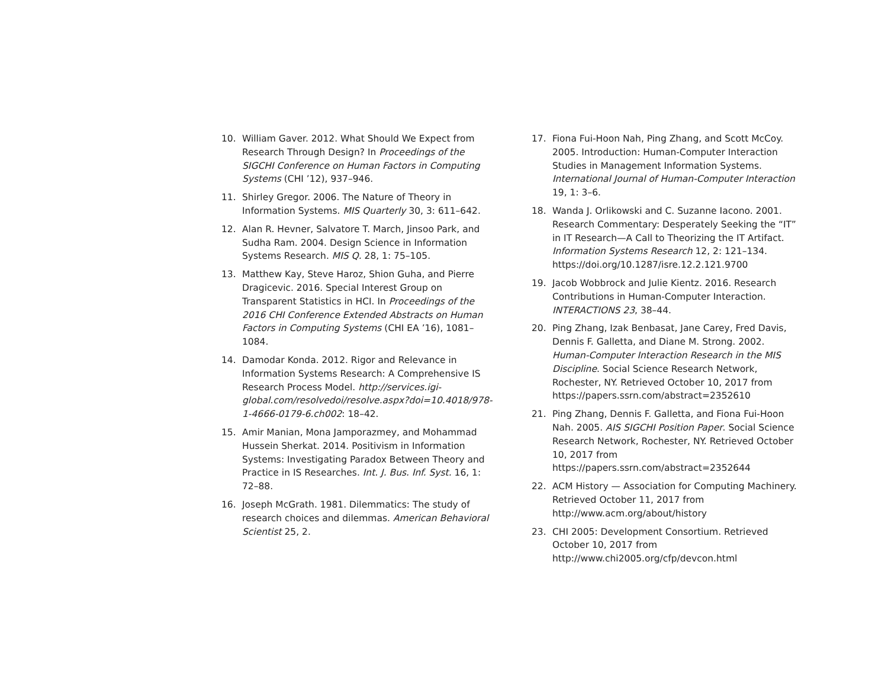10. William Gaver. 2012. What Should We Expect from Research Through Design? In Proceedings of the SIGCHI Conference on Human Factors in Computing Systems (CHI ’12), 937–946.
11. Shirley Gregor. 2006. The Nature of Theory in Information Systems. MIS Quarterly 30, 3: 611–642.
12. Alan R. Hevner, Salvatore T. March, Jinsoo Park, and Sudha Ram. 2004. Design Science in Information Systems Research. MIS Q. 28, 1: 75–105.
13. Matthew Kay, Steve Haroz, Shion Guha, and Pierre Dragicevic. 2016. Special Interest Group on Transparent Statistics in HCI. In Proceedings of the 2016 CHI Conference Extended Abstracts on Human Factors in Computing Systems (CHI EA ’16), 1081–1084.
14. Damodar Konda. 2012. Rigor and Relevance in Information Systems Research: A Comprehensive IS Research Process Model. http://services.igi-global.com/resolvedoi/resolve.aspx?doi=10.4018/978-1-4666-0179-6.ch002: 18–42.
15. Amir Manian, Mona Jamporazmey, and Mohammad Hussein Sherkat. 2014. Positivism in Information Systems: Investigating Paradox Between Theory and Practice in IS Researches. Int. J. Bus. Inf. Syst. 16, 1: 72–88.
16. Joseph McGrath. 1981. Dilemmatics: The study of research choices and dilemmas. American Behavioral Scientist 25, 2.
17. Fiona Fui-Hoon Nah, Ping Zhang, and Scott McCoy. 2005. Introduction: Human-Computer Interaction Studies in Management Information Systems. International Journal of Human-Computer Interaction 19, 1: 3–6.
18. Wanda J. Orlikowski and C. Suzanne Iacono. 2001. Research Commentary: Desperately Seeking the “IT” in IT Research—A Call to Theorizing the IT Artifact. Information Systems Research 12, 2: 121–134. https://doi.org/10.1287/isre.12.2.121.9700
19. Jacob Wobbrock and Julie Kientz. 2016. Research Contributions in Human-Computer Interaction. INTERACTIONS 23, 38–44.
20. Ping Zhang, Izak Benbasat, Jane Carey, Fred Davis, Dennis F. Galletta, and Diane M. Strong. 2002. Human-Computer Interaction Research in the MIS Discipline. Social Science Research Network, Rochester, NY. Retrieved October 10, 2017 from https://papers.ssrn.com/abstract=2352610
21. Ping Zhang, Dennis F. Galletta, and Fiona Fui-Hoon Nah. 2005. AIS SIGCHI Position Paper. Social Science Research Network, Rochester, NY. Retrieved October 10, 2017 from https://papers.ssrn.com/abstract=2352644
22. ACM History — Association for Computing Machinery. Retrieved October 11, 2017 from http://www.acm.org/about/history
23. CHI 2005: Development Consortium. Retrieved October 10, 2017 from http://www.chi2005.org/cfp/devcon.html